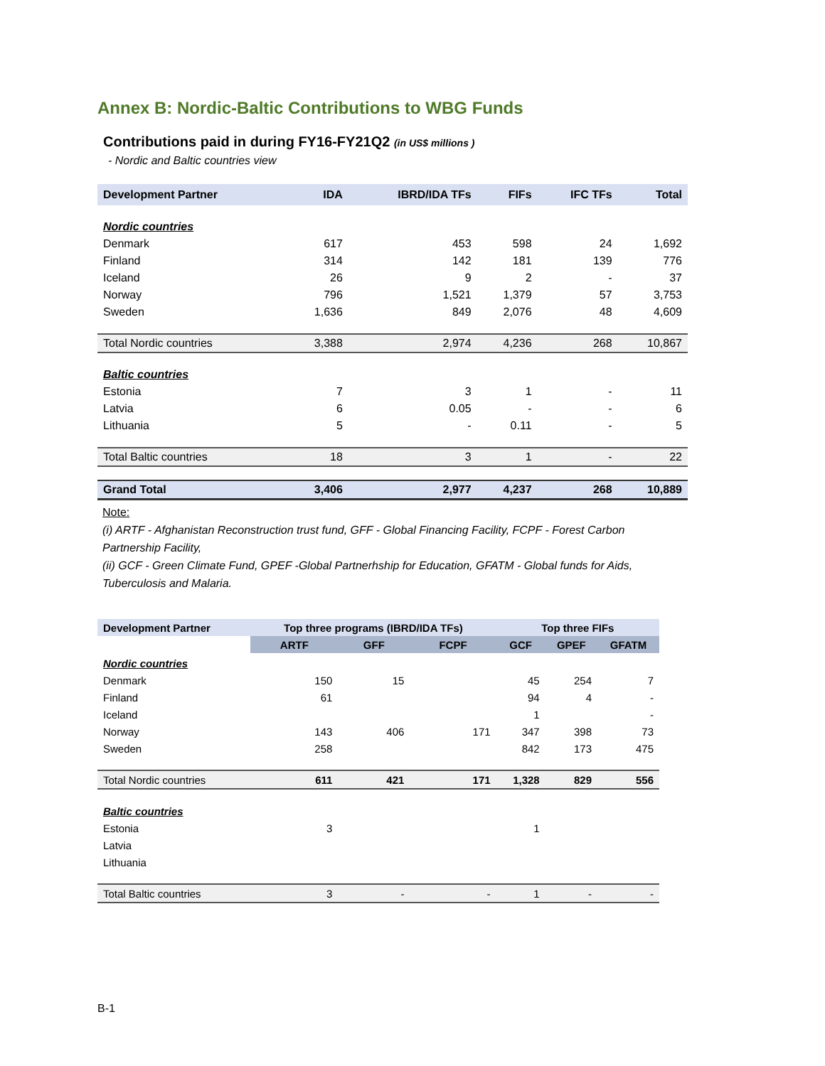Annex B: Nordic-Baltic Contributions to WBG Funds
Contributions paid in during FY16-FY21Q2 (in US$ millions )
- Nordic and Baltic countries view
| Development Partner | IDA | IBRD/IDA TFs | FIFs | IFC TFs | Total |
| --- | --- | --- | --- | --- | --- |
| Nordic countries | | | | | |
| Denmark | 617 | 453 | 598 | 24 | 1,692 |
| Finland | 314 | 142 | 181 | 139 | 776 |
| Iceland | 26 | 9 | 2 | - | 37 |
| Norway | 796 | 1,521 | 1,379 | 57 | 3,753 |
| Sweden | 1,636 | 849 | 2,076 | 48 | 4,609 |
| Total Nordic countries | 3,388 | 2,974 | 4,236 | 268 | 10,867 |
| Baltic countries | | | | | |
| Estonia | 7 | 3 | 1 | - | 11 |
| Latvia | 6 | 0.05 | - | - | 6 |
| Lithuania | 5 | - | 0.11 | - | 5 |
| Total Baltic countries | 18 | 3 | 1 | - | 22 |
| Grand Total | 3,406 | 2,977 | 4,237 | 268 | 10,889 |
Note:
(i) ARTF - Afghanistan Reconstruction trust fund, GFF - Global Financing Facility, FCPF - Forest Carbon Partnership Facility,
(ii) GCF - Green Climate Fund, GPEF -Global Partnerhship for Education, GFATM - Global funds for Aids, Tuberculosis and Malaria.
| Development Partner | Top three programs (IBRD/IDA TFs) | | | Top three FIFs | | |
| --- | --- | --- | --- | --- | --- | --- |
| | ARTF | GFF | FCPF | GCF | GPEF | GFATM |
| Nordic countries | | | | | | |
| Denmark | 150 | 15 | | 45 | 254 | 7 |
| Finland | 61 | | | 94 | 4 | - |
| Iceland | | | | 1 | | - |
| Norway | 143 | 406 | 171 | 347 | 398 | 73 |
| Sweden | 258 | | | 842 | 173 | 475 |
| Total Nordic countries | 611 | 421 | 171 | 1,328 | 829 | 556 |
| Baltic countries | | | | | | |
| Estonia | 3 | | | 1 | | |
| Latvia | | | | | | |
| Lithuania | | | | | | |
| Total Baltic countries | 3 | - | - | 1 | - | - |
B-1